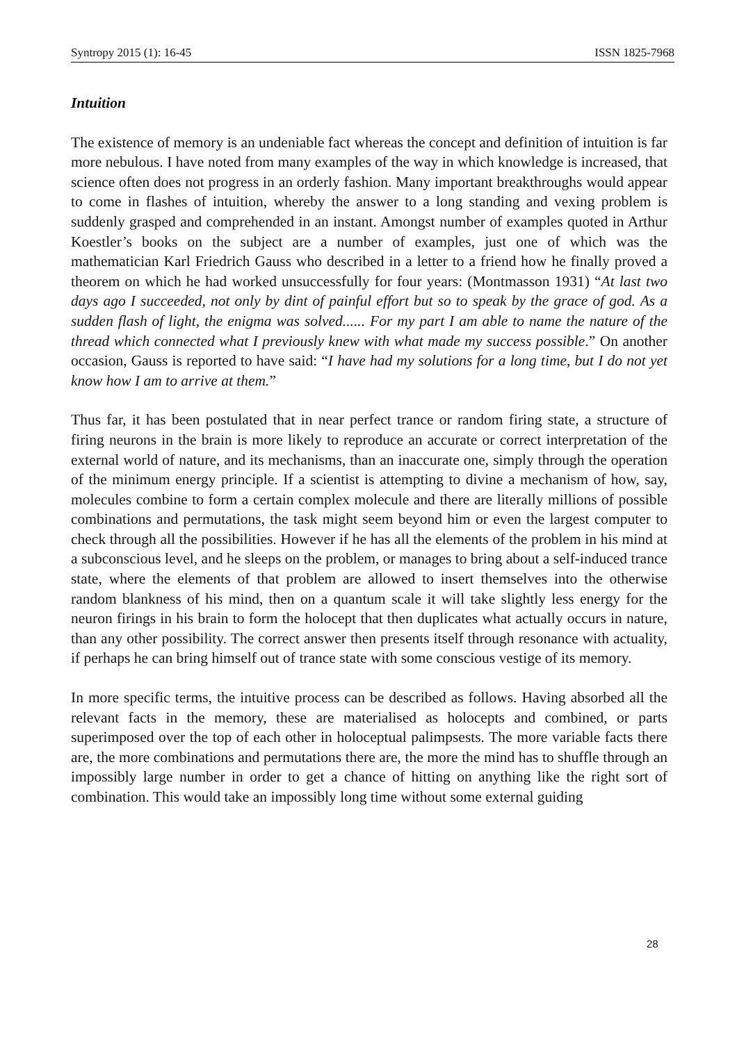Syntropy 2015 (1): 16-45 ISSN 1825-7968
Intuition
The existence of memory is an undeniable fact whereas the concept and definition of intuition is far more nebulous. I have noted from many examples of the way in which knowledge is increased, that science often does not progress in an orderly fashion. Many important breakthroughs would appear to come in flashes of intuition, whereby the answer to a long standing and vexing problem is suddenly grasped and comprehended in an instant. Amongst number of examples quoted in Arthur Koestler’s books on the subject are a number of examples, just one of which was the mathematician Karl Friedrich Gauss who described in a letter to a friend how he finally proved a theorem on which he had worked unsuccessfully for four years: (Montmasson 1931) “At last two days ago I succeeded, not only by dint of painful effort but so to speak by the grace of god. As a sudden flash of light, the enigma was solved...... For my part I am able to name the nature of the thread which connected what I previously knew with what made my success possible.” On another occasion, Gauss is reported to have said: “I have had my solutions for a long time, but I do not yet know how I am to arrive at them.”
Thus far, it has been postulated that in near perfect trance or random firing state, a structure of firing neurons in the brain is more likely to reproduce an accurate or correct interpretation of the external world of nature, and its mechanisms, than an inaccurate one, simply through the operation of the minimum energy principle. If a scientist is attempting to divine a mechanism of how, say, molecules combine to form a certain complex molecule and there are literally millions of possible combinations and permutations, the task might seem beyond him or even the largest computer to check through all the possibilities. However if he has all the elements of the problem in his mind at a subconscious level, and he sleeps on the problem, or manages to bring about a self-induced trance state, where the elements of that problem are allowed to insert themselves into the otherwise random blankness of his mind, then on a quantum scale it will take slightly less energy for the neuron firings in his brain to form the holocept that then duplicates what actually occurs in nature, than any other possibility. The correct answer then presents itself through resonance with actuality, if perhaps he can bring himself out of trance state with some conscious vestige of its memory.
In more specific terms, the intuitive process can be described as follows. Having absorbed all the relevant facts in the memory, these are materialised as holocepts and combined, or parts superimposed over the top of each other in holoceptual palimpsests. The more variable facts there are, the more combinations and permutations there are, the more the mind has to shuffle through an impossibly large number in order to get a chance of hitting on anything like the right sort of combination. This would take an impossibly long time without some external guiding
28